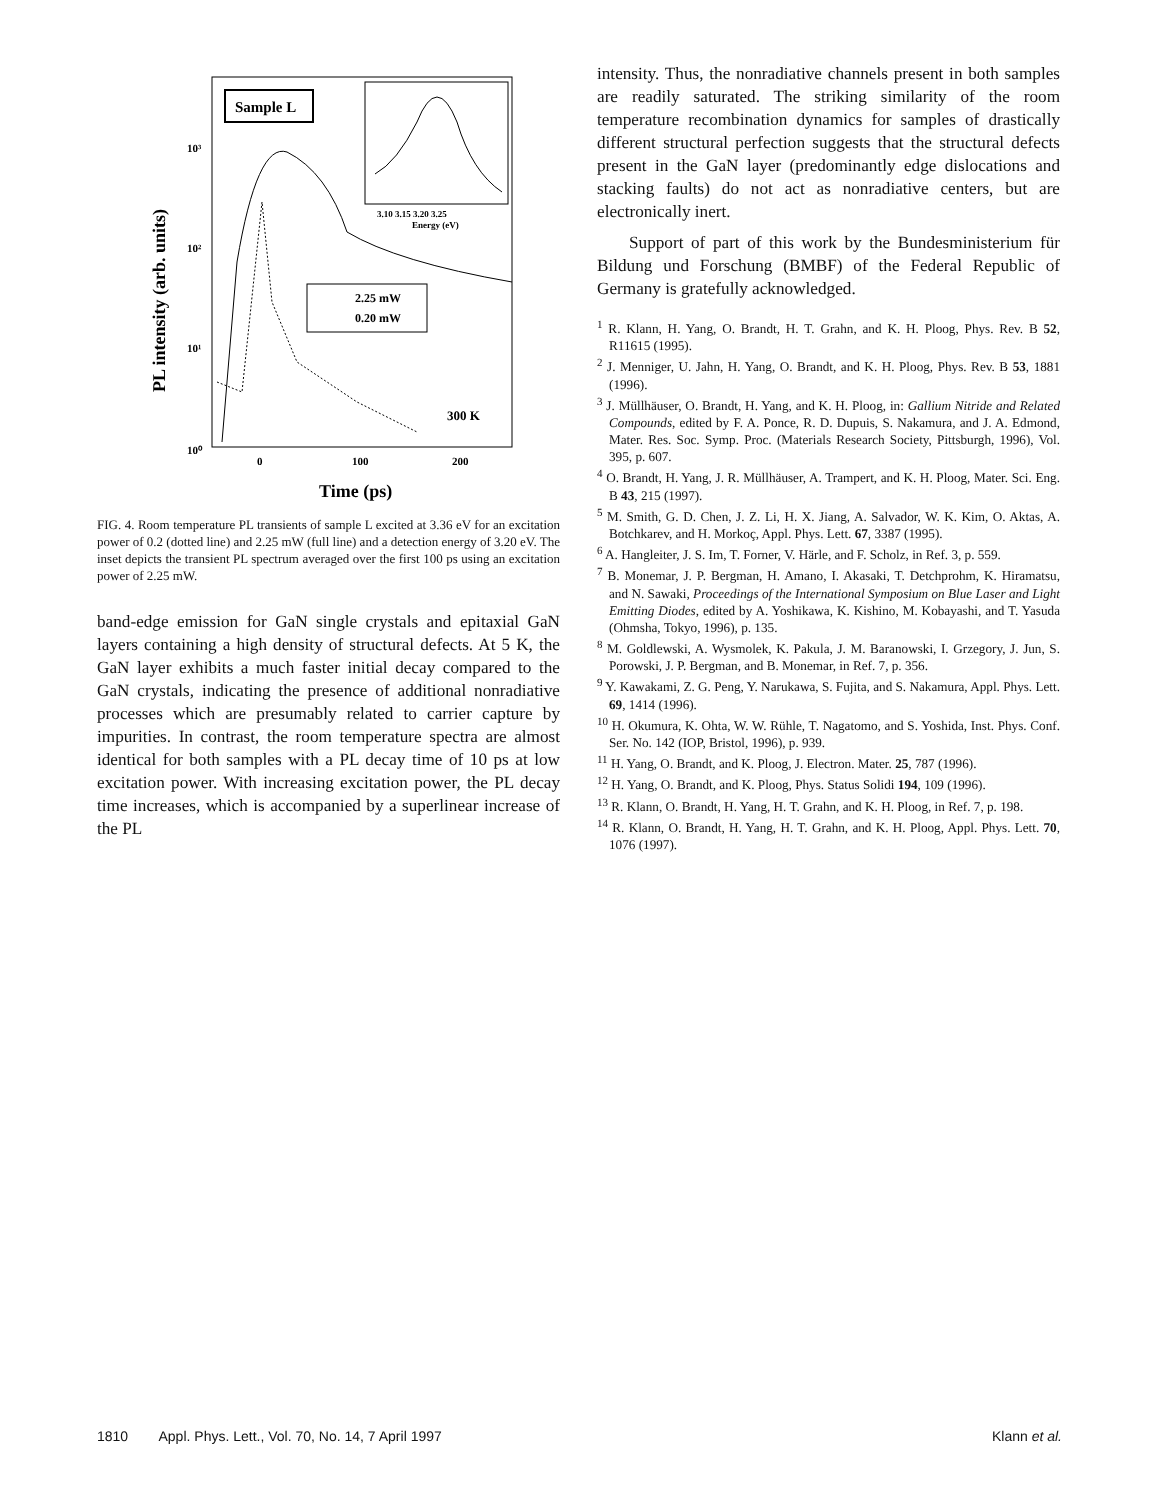Sample L
3.10 3.15 3.20 3.25
Energy (eV)
2.25 mW
0.20 mW
300 K
10³
10²
10¹
10⁰
0
100
200
Time (ps)
PL intensity (arb. units)
FIG. 4. Room temperature PL transients of sample L excited at 3.36 eV for an excitation power of 0.2 (dotted line) and 2.25 mW (full line) and a detection energy of 3.20 eV. The inset depicts the transient PL spectrum averaged over the first 100 ps using an excitation power of 2.25 mW.
band-edge emission for GaN single crystals and epitaxial GaN layers containing a high density of structural defects. At 5 K, the GaN layer exhibits a much faster initial decay compared to the GaN crystals, indicating the presence of additional nonradiative processes which are presumably related to carrier capture by impurities. In contrast, the room temperature spectra are almost identical for both samples with a PL decay time of 10 ps at low excitation power. With increasing excitation power, the PL decay time increases, which is accompanied by a superlinear increase of the PL
intensity. Thus, the nonradiative channels present in both samples are readily saturated. The striking similarity of the room temperature recombination dynamics for samples of drastically different structural perfection suggests that the structural defects present in the GaN layer (predominantly edge dislocations and stacking faults) do not act as nonradiative centers, but are electronically inert.
Support of part of this work by the Bundesministerium für Bildung und Forschung (BMBF) of the Federal Republic of Germany is gratefully acknowledged.
<sup>1</sup> R. Klann, H. Yang, O. Brandt, H. T. Grahn, and K. H. Ploog, Phys. Rev. B 52, R11615 (1995).
<sup>2</sup> J. Menniger, U. Jahn, H. Yang, O. Brandt, and K. H. Ploog, Phys. Rev. B 53, 1881 (1996).
<sup>3</sup> J. Müllhäuser, O. Brandt, H. Yang, and K. H. Ploog, in: Gallium Nitride and Related Compounds, edited by F. A. Ponce, R. D. Dupuis, S. Nakamura, and J. A. Edmond, Mater. Res. Soc. Symp. Proc. (Materials Research Society, Pittsburgh, 1996), Vol. 395, p. 607.
<sup>4</sup> O. Brandt, H. Yang, J. R. Müllhäuser, A. Trampert, and K. H. Ploog, Mater. Sci. Eng. B 43, 215 (1997).
<sup>5</sup> M. Smith, G. D. Chen, J. Z. Li, H. X. Jiang, A. Salvador, W. K. Kim, O. Aktas, A. Botchkarev, and H. Morkoç, Appl. Phys. Lett. 67, 3387 (1995).
<sup>6</sup> A. Hangleiter, J. S. Im, T. Forner, V. Härle, and F. Scholz, in Ref. 3, p. 559.
<sup>7</sup> B. Monemar, J. P. Bergman, H. Amano, I. Akasaki, T. Detchprohm, K. Hiramatsu, and N. Sawaki, Proceedings of the International Symposium on Blue Laser and Light Emitting Diodes, edited by A. Yoshikawa, K. Kishino, M. Kobayashi, and T. Yasuda (Ohmsha, Tokyo, 1996), p. 135.
<sup>8</sup> M. Goldlewski, A. Wysmolek, K. Pakula, J. M. Baranowski, I. Grzegory, J. Jun, S. Porowski, J. P. Bergman, and B. Monemar, in Ref. 7, p. 356.
<sup>9</sup> Y. Kawakami, Z. G. Peng, Y. Narukawa, S. Fujita, and S. Nakamura, Appl. Phys. Lett. 69, 1414 (1996).
<sup>10</sup> H. Okumura, K. Ohta, W. W. Rühle, T. Nagatomo, and S. Yoshida, Inst. Phys. Conf. Ser. No. 142 (IOP, Bristol, 1996), p. 939.
<sup>11</sup> H. Yang, O. Brandt, and K. Ploog, J. Electron. Mater. 25, 787 (1996).
<sup>12</sup> H. Yang, O. Brandt, and K. Ploog, Phys. Status Solidi 194, 109 (1996).
<sup>13</sup> R. Klann, O. Brandt, H. Yang, H. T. Grahn, and K. H. Ploog, in Ref. 7, p. 198.
<sup>14</sup> R. Klann, O. Brandt, H. Yang, H. T. Grahn, and K. H. Ploog, Appl. Phys. Lett. 70, 1076 (1997).
1810 Appl. Phys. Lett., Vol. 70, No. 14, 7 April 1997 Klann et al.